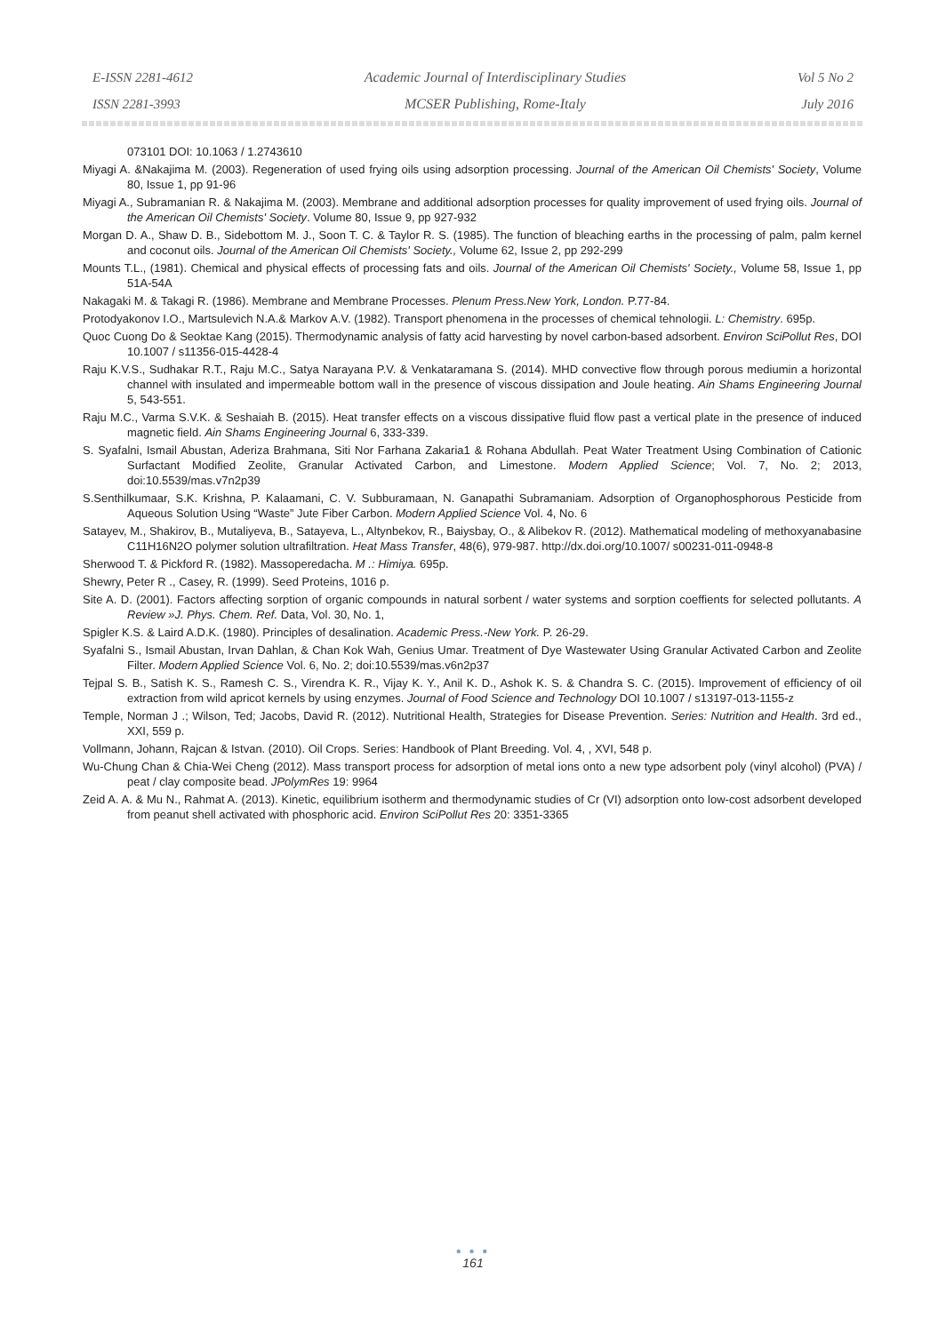E-ISSN 2281-4612
ISSN 2281-3993
Academic Journal of Interdisciplinary Studies
MCSER Publishing, Rome-Italy
Vol 5 No 2
July 2016
073101 DOI: 10.1063 / 1.2743610
Miyagi A. &Nakajima M. (2003). Regeneration of used frying oils using adsorption processing. Journal of the American Oil Chemists' Society, Volume 80, Issue 1, pp 91-96
Miyagi A., Subramanian R. & Nakajima M. (2003). Membrane and additional adsorption processes for quality improvement of used frying oils. Journal of the American Oil Chemists' Society. Volume 80, Issue 9, pp 927-932
Morgan D. A., Shaw D. B., Sidebottom M. J., Soon T. C. & Taylor R. S. (1985). The function of bleaching earths in the processing of palm, palm kernel and coconut oils. Journal of the American Oil Chemists' Society., Volume 62, Issue 2, pp 292-299
Mounts T.L., (1981). Chemical and physical effects of processing fats and oils. Journal of the American Oil Chemists' Society., Volume 58, Issue 1, pp 51A-54A
Nakagaki M. & Takagi R. (1986). Membrane and Membrane Processes. Plenum Press.New York, London. P.77-84.
Protodyakonov I.O., Martsulevich N.A.& Markov A.V. (1982). Transport phenomena in the processes of chemical tehnologii. L: Chemistry. 695p.
Quoc Cuong Do & Seoktae Kang (2015). Thermodynamic analysis of fatty acid harvesting by novel carbon-based adsorbent. Environ SciPollut Res, DOI 10.1007 / s11356-015-4428-4
Raju K.V.S., Sudhakar R.T., Raju M.C., Satya Narayana P.V. & Venkataramana S. (2014). MHD convective flow through porous mediumin a horizontal channel with insulated and impermeable bottom wall in the presence of viscous dissipation and Joule heating. Ain Shams Engineering Journal 5, 543-551.
Raju M.C., Varma S.V.K. & Seshaiah B. (2015). Heat transfer effects on a viscous dissipative fluid flow past a vertical plate in the presence of induced magnetic field. Ain Shams Engineering Journal 6, 333-339.
S. Syafalni, Ismail Abustan, Aderiza Brahmana, Siti Nor Farhana Zakaria1 & Rohana Abdullah. Peat Water Treatment Using Combination of Cationic Surfactant Modified Zeolite, Granular Activated Carbon, and Limestone. Modern Applied Science; Vol. 7, No. 2; 2013, doi:10.5539/mas.v7n2p39
S.Senthilkumaar, S.K. Krishna, P. Kalaamani, C. V. Subburamaan, N. Ganapathi Subramaniam. Adsorption of Organophosphorous Pesticide from Aqueous Solution Using “Waste” Jute Fiber Carbon. Modern Applied Science Vol. 4, No. 6
Satayev, M., Shakirov, B., Mutaliyeva, B., Satayeva, L., Altynbekov, R., Baiysbay, O., & Alibekov R. (2012). Mathematical modeling of methoxyanabasine C11H16N2O polymer solution ultrafiltration. Heat Mass Transfer, 48(6), 979-987. http://dx.doi.org/10.1007/ s00231-011-0948-8
Sherwood T. & Pickford R. (1982). Massoperedacha. M .: Himiya. 695p.
Shewry, Peter R ., Casey, R. (1999). Seed Proteins, 1016 p.
Site A. D. (2001). Factors affecting sorption of organic compounds in natural sorbent / water systems and sorption coeffients for selected pollutants. A Review »J. Phys. Chem. Ref. Data, Vol. 30, No. 1,
Spigler K.S. & Laird A.D.K. (1980). Principles of desalination. Academic Press.-New York. P. 26-29.
Syafalni S., Ismail Abustan, Irvan Dahlan, & Chan Kok Wah, Genius Umar. Treatment of Dye Wastewater Using Granular Activated Carbon and Zeolite Filter. Modern Applied Science Vol. 6, No. 2; doi:10.5539/mas.v6n2p37
Tejpal S. B., Satish K. S., Ramesh C. S., Virendra K. R., Vijay K. Y., Anil K. D., Ashok K. S. & Chandra S. C. (2015). Improvement of efficiency of oil extraction from wild apricot kernels by using enzymes. Journal of Food Science and Technology DOI 10.1007 / s13197-013-1155-z
Temple, Norman J .; Wilson, Ted; Jacobs, David R. (2012). Nutritional Health, Strategies for Disease Prevention. Series: Nutrition and Health. 3rd ed., XXI, 559 p.
Vollmann, Johann, Rajcan & Istvan. (2010). Oil Crops. Series: Handbook of Plant Breeding. Vol. 4, , XVI, 548 p.
Wu-Chung Chan & Chia-Wei Cheng (2012). Mass transport process for adsorption of metal ions onto a new type adsorbent poly (vinyl alcohol) (PVA) / peat / clay composite bead. JPolymRes 19: 9964
Zeid A. A. & Mu N., Rahmat A. (2013). Kinetic, equilibrium isotherm and thermodynamic studies of Cr (VI) adsorption onto low-cost adsorbent developed from peanut shell activated with phosphoric acid. Environ SciPollut Res 20: 3351-3365
● ● ●
161